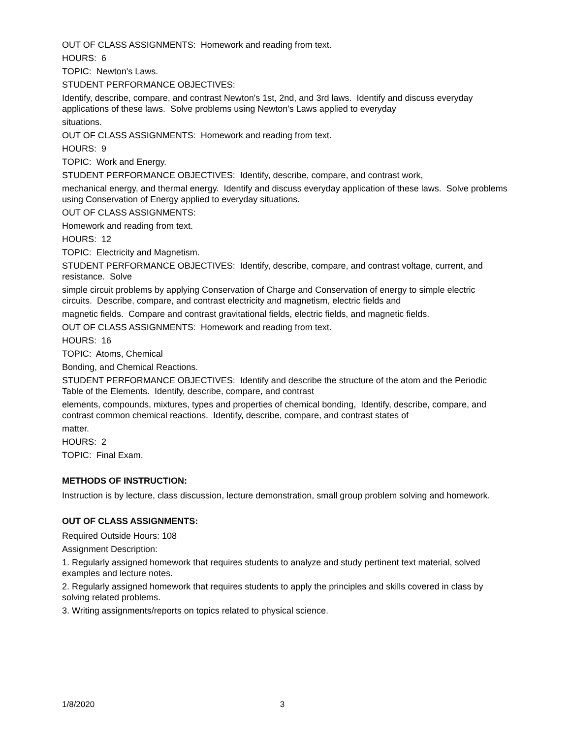OUT OF CLASS ASSIGNMENTS: Homework and reading from text.
HOURS: 6
TOPIC: Newton's Laws.
STUDENT PERFORMANCE OBJECTIVES:
Identify, describe, compare, and contrast Newton's 1st, 2nd, and 3rd laws. Identify and discuss everyday applications of these laws. Solve problems using Newton's Laws applied to everyday
situations.
OUT OF CLASS ASSIGNMENTS: Homework and reading from text.
HOURS: 9
TOPIC: Work and Energy.
STUDENT PERFORMANCE OBJECTIVES: Identify, describe, compare, and contrast work,
mechanical energy, and thermal energy. Identify and discuss everyday application of these laws. Solve problems using Conservation of Energy applied to everyday situations.
OUT OF CLASS ASSIGNMENTS:
Homework and reading from text.
HOURS: 12
TOPIC: Electricity and Magnetism.
STUDENT PERFORMANCE OBJECTIVES: Identify, describe, compare, and contrast voltage, current, and resistance. Solve
simple circuit problems by applying Conservation of Charge and Conservation of energy to simple electric circuits. Describe, compare, and contrast electricity and magnetism, electric fields and
magnetic fields. Compare and contrast gravitational fields, electric fields, and magnetic fields.
OUT OF CLASS ASSIGNMENTS: Homework and reading from text.
HOURS: 16
TOPIC: Atoms, Chemical
Bonding, and Chemical Reactions.
STUDENT PERFORMANCE OBJECTIVES: Identify and describe the structure of the atom and the Periodic Table of the Elements. Identify, describe, compare, and contrast
elements, compounds, mixtures, types and properties of chemical bonding, Identify, describe, compare, and contrast common chemical reactions. Identify, describe, compare, and contrast states of
matter.
HOURS: 2
TOPIC: Final Exam.
METHODS OF INSTRUCTION:
Instruction is by lecture, class discussion, lecture demonstration, small group problem solving and homework.
OUT OF CLASS ASSIGNMENTS:
Required Outside Hours: 108
Assignment Description:
1. Regularly assigned homework that requires students to analyze and study pertinent text material, solved examples and lecture notes.
2. Regularly assigned homework that requires students to apply the principles and skills covered in class by solving related problems.
3. Writing assignments/reports on topics related to physical science.
1/8/2020 3